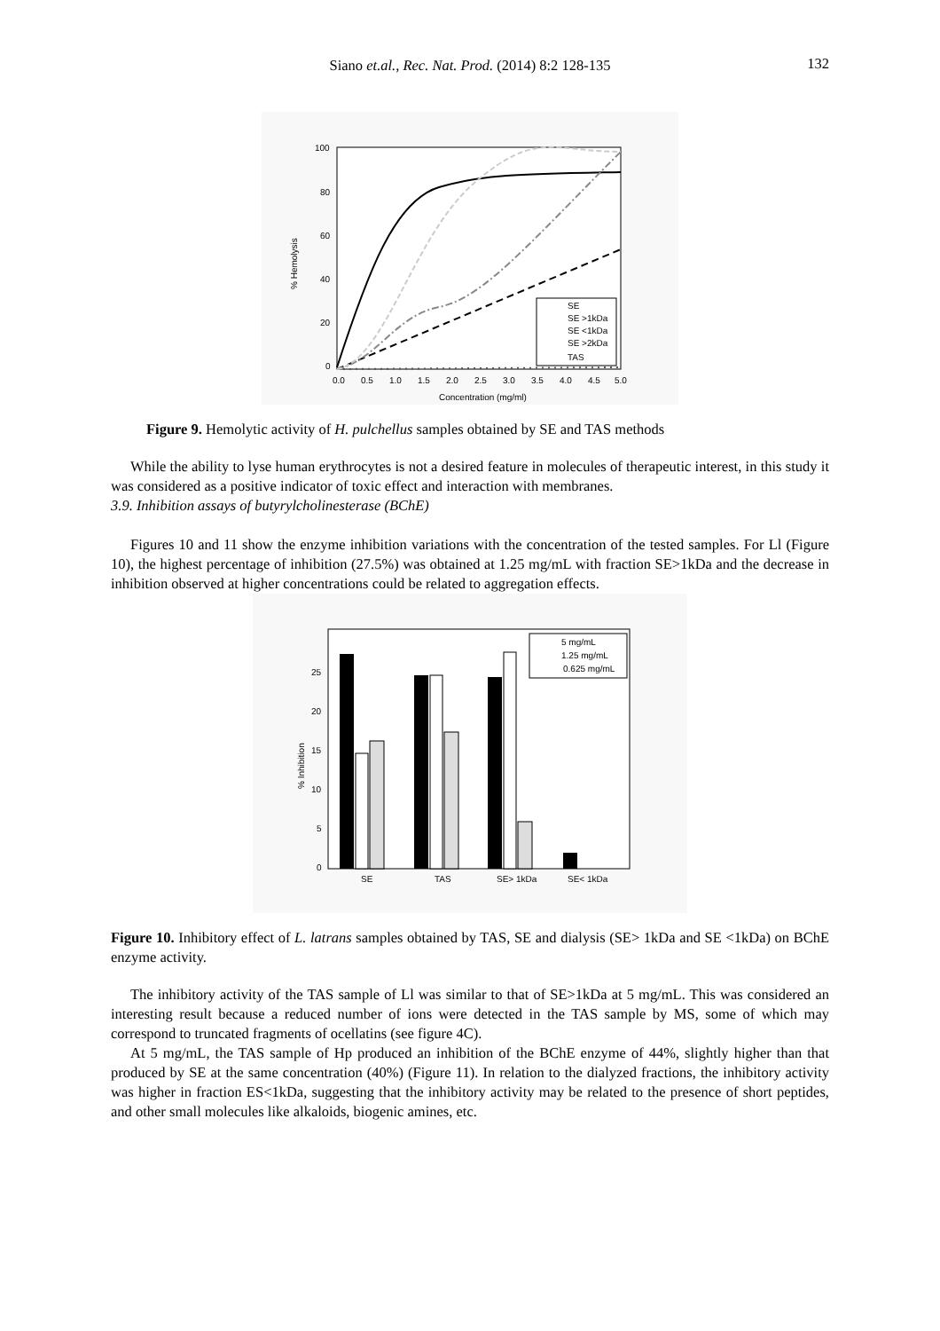Siano et.al., Rec. Nat. Prod. (2014) 8:2 128-135
132
100
80
60
40
20
0
0.0
0.5
1.0
1.5
2.0
2.5
3.0
3.5
4.0
4.5
5.0
Concentration (mg/ml)
% Hemolysis
SE
SE >1kDa
SE <1kDa
SE >2kDa
TAS
Figure 9. Hemolytic activity of H. pulchellus samples obtained by SE and TAS methods
While the ability to lyse human erythrocytes is not a desired feature in molecules of therapeutic interest, in this study it was considered as a positive indicator of toxic effect and interaction with membranes.
3.9. Inhibition assays of butyrylcholinesterase (BChE)
Figures 10 and 11 show the enzyme inhibition variations with the concentration of the tested samples. For Ll (Figure 10), the highest percentage of inhibition (27.5%) was obtained at 1.25 mg/mL with fraction SE>1kDa and the decrease in inhibition observed at higher concentrations could be related to aggregation effects.
25
20
15
10
5
0
% Inhibition
SE
TAS
SE> 1kDa
SE< 1kDa
5 mg/mL
1.25 mg/mL
0.625 mg/mL
Figure 10. Inhibitory effect of L. latrans samples obtained by TAS, SE and dialysis (SE> 1kDa and SE <1kDa) on BChE enzyme activity.
The inhibitory activity of the TAS sample of Ll was similar to that of SE>1kDa at 5 mg/mL. This was considered an interesting result because a reduced number of ions were detected in the TAS sample by MS, some of which may correspond to truncated fragments of ocellatins (see figure 4C).
At 5 mg/mL, the TAS sample of Hp produced an inhibition of the BChE enzyme of 44%, slightly higher than that produced by SE at the same concentration (40%) (Figure 11). In relation to the dialyzed fractions, the inhibitory activity was higher in fraction ES<1kDa, suggesting that the inhibitory activity may be related to the presence of short peptides, and other small molecules like alkaloids, biogenic amines, etc.